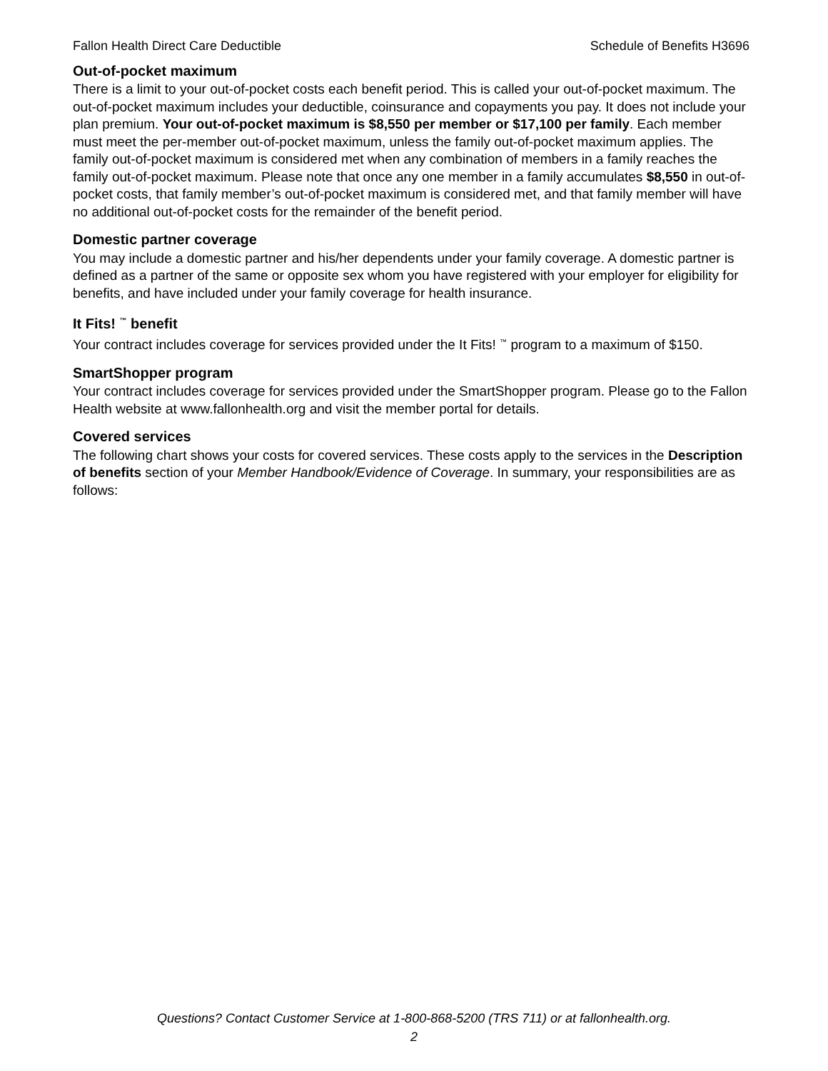Fallon Health Direct Care Deductible Schedule of Benefits H3696
Out-of-pocket maximum
There is a limit to your out-of-pocket costs each benefit period. This is called your out-of-pocket maximum. The out-of-pocket maximum includes your deductible, coinsurance and copayments you pay. It does not include your plan premium. Your out-of-pocket maximum is $8,550 per member or $17,100 per family. Each member must meet the per-member out-of-pocket maximum, unless the family out-of-pocket maximum applies. The family out-of-pocket maximum is considered met when any combination of members in a family reaches the family out-of-pocket maximum. Please note that once any one member in a family accumulates $8,550 in out-of-pocket costs, that family member’s out-of-pocket maximum is considered met, and that family member will have no additional out-of-pocket costs for the remainder of the benefit period.
Domestic partner coverage
You may include a domestic partner and his/her dependents under your family coverage. A domestic partner is defined as a partner of the same or opposite sex whom you have registered with your employer for eligibility for benefits, and have included under your family coverage for health insurance.
It Fits! <sup>™</sup> benefit
Your contract includes coverage for services provided under the It Fits! <sup>™</sup> program to a maximum of $150.
SmartShopper program
Your contract includes coverage for services provided under the SmartShopper program. Please go to the Fallon Health website at www.fallonhealth.org and visit the member portal for details.
Covered services
The following chart shows your costs for covered services. These costs apply to the services in the Description of benefits section of your Member Handbook/Evidence of Coverage. In summary, your responsibilities are as follows:
Questions? Contact Customer Service at 1-800-868-5200 (TRS 711) or at fallonhealth.org.
2